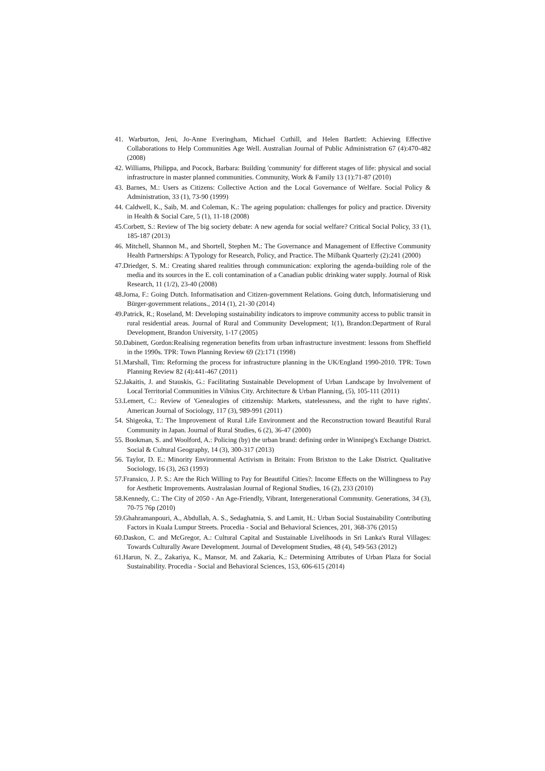41. Warburton, Jeni, Jo-Anne Everingham, Michael Cuthill, and Helen Bartlett: Achieving Effective Collaborations to Help Communities Age Well. Australian Journal of Public Administration 67 (4):470-482 (2008)
42. Williams, Philippa, and Pocock, Barbara: Building 'community' for different stages of life: physical and social infrastructure in master planned communities. Community, Work & Family 13 (1):71-87 (2010)
43. Barnes, M.: Users as Citizens: Collective Action and the Local Governance of Welfare. Social Policy & Administration, 33 (1), 73-90 (1999)
44. Caldwell, K., Saib, M. and Coleman, K.: The ageing population: challenges for policy and practice. Diversity in Health & Social Care, 5 (1), 11-18 (2008)
45.Corbett, S.: Review of The big society debate: A new agenda for social welfare? Critical Social Policy, 33 (1), 185-187 (2013)
46. Mitchell, Shannon M., and Shortell, Stephen M.: The Governance and Management of Effective Community Health Partnerships: A Typology for Research, Policy, and Practice. The Milbank Quarterly (2):241 (2000)
47.Driedger, S. M.: Creating shared realities through communication: exploring the agenda-building role of the media and its sources in the E. coli contamination of a Canadian public drinking water supply. Journal of Risk Research, 11 (1/2), 23-40 (2008)
48.Jorna, F.: Going Dutch. Informatisation and Citizen-government Relations. Going dutch, lnformatisierung und Bürger-government relations., 2014 (1), 21-30 (2014)
49.Patrick, R.; Roseland, M: Developing sustainability indicators to improve community access to public transit in rural residential areas. Journal of Rural and Community Development; 1(1), Brandon:Department of Rural Development, Brandon University, 1-17 (2005)
50.Dabinett, Gordon:Realising regeneration benefits from urban infrastructure investment: lessons from Sheffield in the 1990s. TPR: Town Planning Review 69 (2):171 (1998)
51.Marshall, Tim: Reforming the process for infrastructure planning in the UK/England 1990-2010. TPR: Town Planning Review 82 (4):441-467 (2011)
52.Jakaitis, J. and Stauskis, G.: Facilitating Sustainable Development of Urban Landscape by Involvement of Local Territorial Communities in Vilnius City. Architecture & Urban Planning, (5), 105-111 (2011)
53.Lemert, C.: Review of 'Genealogies of citizenship: Markets, statelessness, and the right to have rights'. American Journal of Sociology, 117 (3), 989-991 (2011)
54. Shigeoka, T.: The Improvement of Rural Life Environment and the Reconstruction toward Beautiful Rural Community in Japan. Journal of Rural Studies, 6 (2), 36-47 (2000)
55. Bookman, S. and Woolford, A.: Policing (by) the urban brand: defining order in Winnipeg's Exchange District. Social & Cultural Geography, 14 (3), 300-317 (2013)
56. Taylor, D. E.: Minority Environmental Activism in Britain: From Brixton to the Lake District. Qualitative Sociology, 16 (3), 263 (1993)
57.Fransico, J. P. S.: Are the Rich Willing to Pay for Beautiful Cities?: Income Effects on the Willingness to Pay for Aesthetic Improvements. Australasian Journal of Regional Studies, 16 (2), 233 (2010)
58.Kennedy, C.: The City of 2050 - An Age-Friendly, Vibrant, Intergenerational Community. Generations, 34 (3), 70-75 76p (2010)
59.Ghahramanpouri, A., Abdullah, A. S., Sedaghatnia, S. and Lamit, H.: Urban Social Sustainability Contributing Factors in Kuala Lumpur Streets. Procedia - Social and Behavioral Sciences, 201, 368-376 (2015)
60.Daskon, C. and McGregor, A.: Cultural Capital and Sustainable Livelihoods in Sri Lanka's Rural Villages: Towards Culturally Aware Development. Journal of Development Studies, 48 (4), 549-563 (2012)
61.Harun, N. Z., Zakariya, K., Mansor, M. and Zakaria, K.: Determining Attributes of Urban Plaza for Social Sustainability. Procedia - Social and Behavioral Sciences, 153, 606-615 (2014)